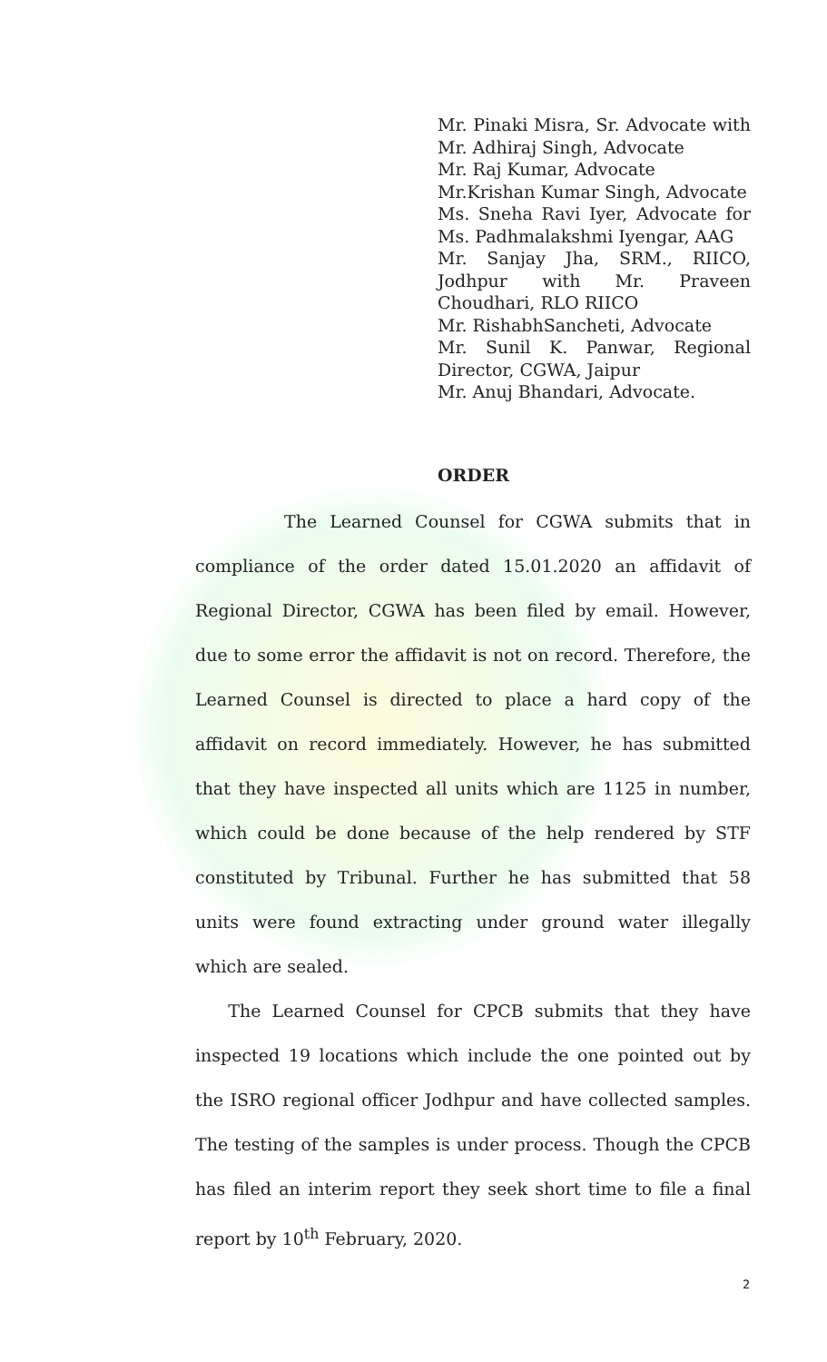Mr. Pinaki Misra, Sr. Advocate with Mr. Adhiraj Singh, Advocate
Mr. Raj Kumar, Advocate
Mr.Krishan Kumar Singh, Advocate
Ms. Sneha Ravi Iyer, Advocate for Ms. Padhmalakshmi Iyengar, AAG
Mr. Sanjay Jha, SRM., RIICO, Jodhpur with Mr. Praveen Choudhari, RLO RIICO
Mr. RishabhSancheti, Advocate
Mr. Sunil K. Panwar, Regional Director, CGWA, Jaipur
Mr. Anuj Bhandari, Advocate.
ORDER
The Learned Counsel for CGWA submits that in compliance of the order dated 15.01.2020 an affidavit of Regional Director, CGWA has been filed by email. However, due to some error the affidavit is not on record. Therefore, the Learned Counsel is directed to place a hard copy of the affidavit on record immediately. However, he has submitted that they have inspected all units which are 1125 in number, which could be done because of the help rendered by STF constituted by Tribunal. Further he has submitted that 58 units were found extracting under ground water illegally which are sealed.
The Learned Counsel for CPCB submits that they have inspected 19 locations which include the one pointed out by the ISRO regional officer Jodhpur and have collected samples. The testing of the samples is under process. Though the CPCB has filed an interim report they seek short time to file a final report by 10<sup>th</sup> February, 2020.
2